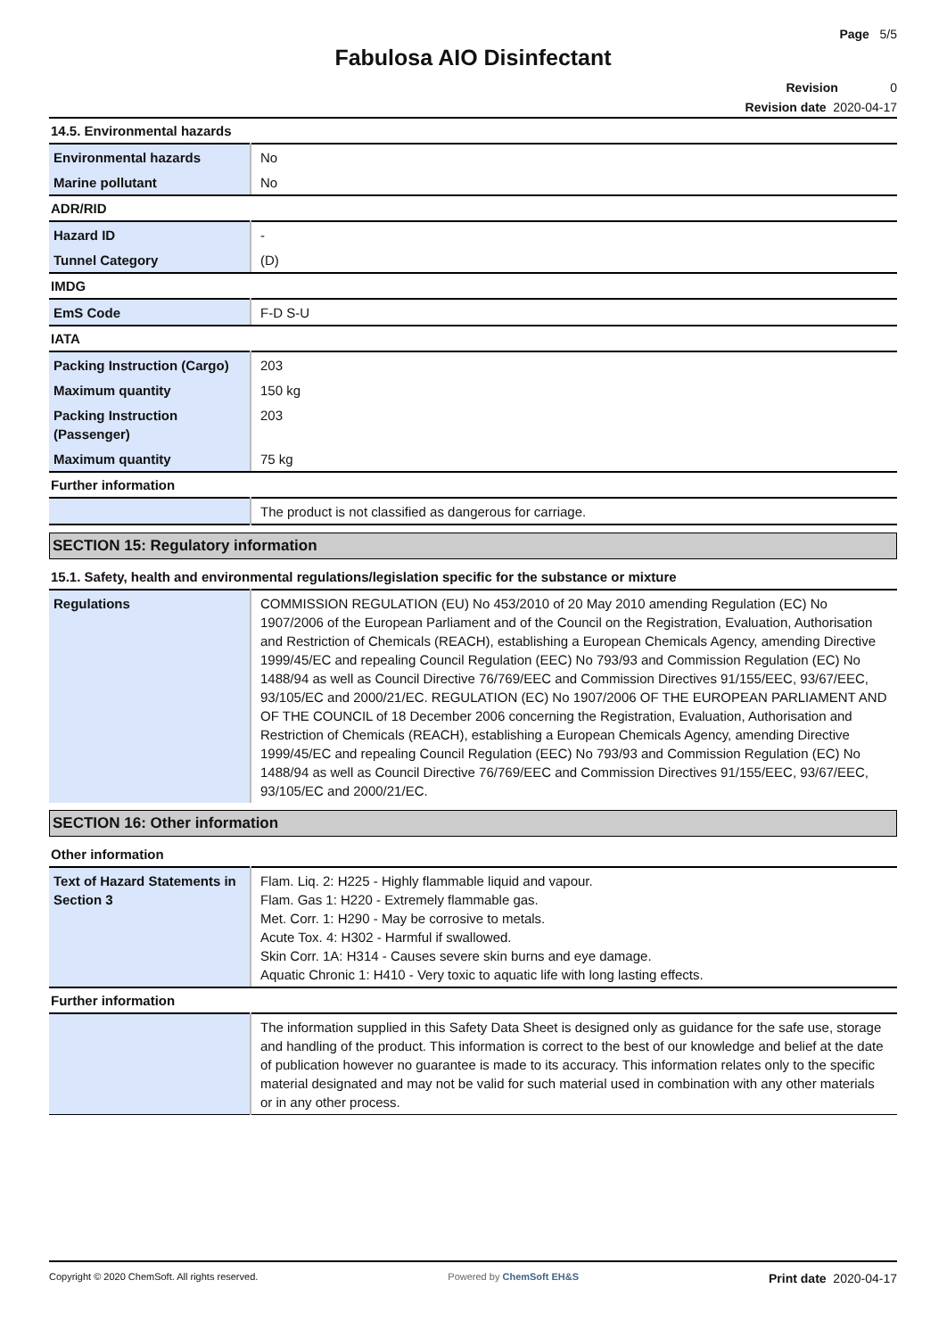Page 5/5
Fabulosa AIO Disinfectant
Revision 0
Revision date 2020-04-17
14.5. Environmental hazards
| Environmental hazards | No |
| Marine pollutant | No |
ADR/RID
| Hazard ID | - |
| Tunnel Category | (D) |
IMDG
| EmS Code | F-D S-U |
IATA
| Packing Instruction (Cargo) | 203 |
| Maximum quantity | 150 kg |
| Packing Instruction (Passenger) | 203 |
| Maximum quantity | 75 kg |
Further information
| | The product is not classified as dangerous for carriage. |
SECTION 15: Regulatory information
15.1. Safety, health and environmental regulations/legislation specific for the substance or mixture
| Regulations | COMMISSION REGULATION (EU) No 453/2010 of 20 May 2010 amending Regulation (EC) No 1907/2006 of the European Parliament and of the Council on the Registration, Evaluation, Authorisation and Restriction of Chemicals (REACH), establishing a European Chemicals Agency, amending Directive 1999/45/EC and repealing Council Regulation (EEC) No 793/93 and Commission Regulation (EC) No 1488/94 as well as Council Directive 76/769/EEC and Commission Directives 91/155/EEC, 93/67/EEC, 93/105/EC and 2000/21/EC. REGULATION (EC) No 1907/2006 OF THE EUROPEAN PARLIAMENT AND OF THE COUNCIL of 18 December 2006 concerning the Registration, Evaluation, Authorisation and Restriction of Chemicals (REACH), establishing a European Chemicals Agency, amending Directive 1999/45/EC and repealing Council Regulation (EEC) No 793/93 and Commission Regulation (EC) No 1488/94 as well as Council Directive 76/769/EEC and Commission Directives 91/155/EEC, 93/67/EEC, 93/105/EC and 2000/21/EC. |
SECTION 16: Other information
Other information
| Text of Hazard Statements in Section 3 | Flam. Liq. 2: H225 - Highly flammable liquid and vapour. Flam. Gas 1: H220 - Extremely flammable gas. Met. Corr. 1: H290 - May be corrosive to metals. Acute Tox. 4: H302 - Harmful if swallowed. Skin Corr. 1A: H314 - Causes severe skin burns and eye damage. Aquatic Chronic 1: H410 - Very toxic to aquatic life with long lasting effects. |
Further information
| | The information supplied in this Safety Data Sheet is designed only as guidance for the safe use, storage and handling of the product. This information is correct to the best of our knowledge and belief at the date of publication however no guarantee is made to its accuracy. This information relates only to the specific material designated and may not be valid for such material used in combination with any other materials or in any other process. |
Copyright © 2020 ChemSoft. All rights reserved. Powered by ChemSoft EH&S Print date 2020-04-17